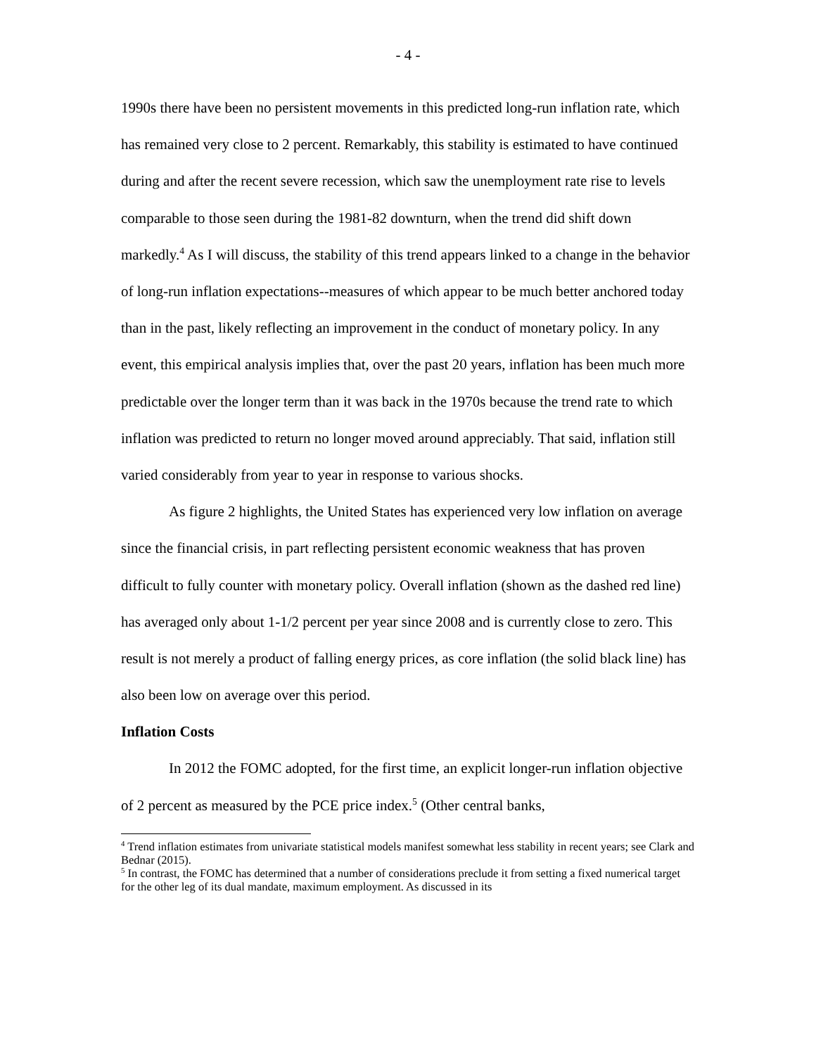- 4 -
1990s there have been no persistent movements in this predicted long-run inflation rate, which has remained very close to 2 percent. Remarkably, this stability is estimated to have continued during and after the recent severe recession, which saw the unemployment rate rise to levels comparable to those seen during the 1981-82 downturn, when the trend did shift down markedly.<sup>4</sup> As I will discuss, the stability of this trend appears linked to a change in the behavior of long-run inflation expectations--measures of which appear to be much better anchored today than in the past, likely reflecting an improvement in the conduct of monetary policy. In any event, this empirical analysis implies that, over the past 20 years, inflation has been much more predictable over the longer term than it was back in the 1970s because the trend rate to which inflation was predicted to return no longer moved around appreciably. That said, inflation still varied considerably from year to year in response to various shocks.
As figure 2 highlights, the United States has experienced very low inflation on average since the financial crisis, in part reflecting persistent economic weakness that has proven difficult to fully counter with monetary policy. Overall inflation (shown as the dashed red line) has averaged only about 1-1/2 percent per year since 2008 and is currently close to zero. This result is not merely a product of falling energy prices, as core inflation (the solid black line) has also been low on average over this period.
Inflation Costs
In 2012 the FOMC adopted, for the first time, an explicit longer-run inflation objective of 2 percent as measured by the PCE price index.<sup>5</sup> (Other central banks,
<sup>4</sup> Trend inflation estimates from univariate statistical models manifest somewhat less stability in recent years; see Clark and Bednar (2015).
<sup>5</sup> In contrast, the FOMC has determined that a number of considerations preclude it from setting a fixed numerical target for the other leg of its dual mandate, maximum employment. As discussed in its